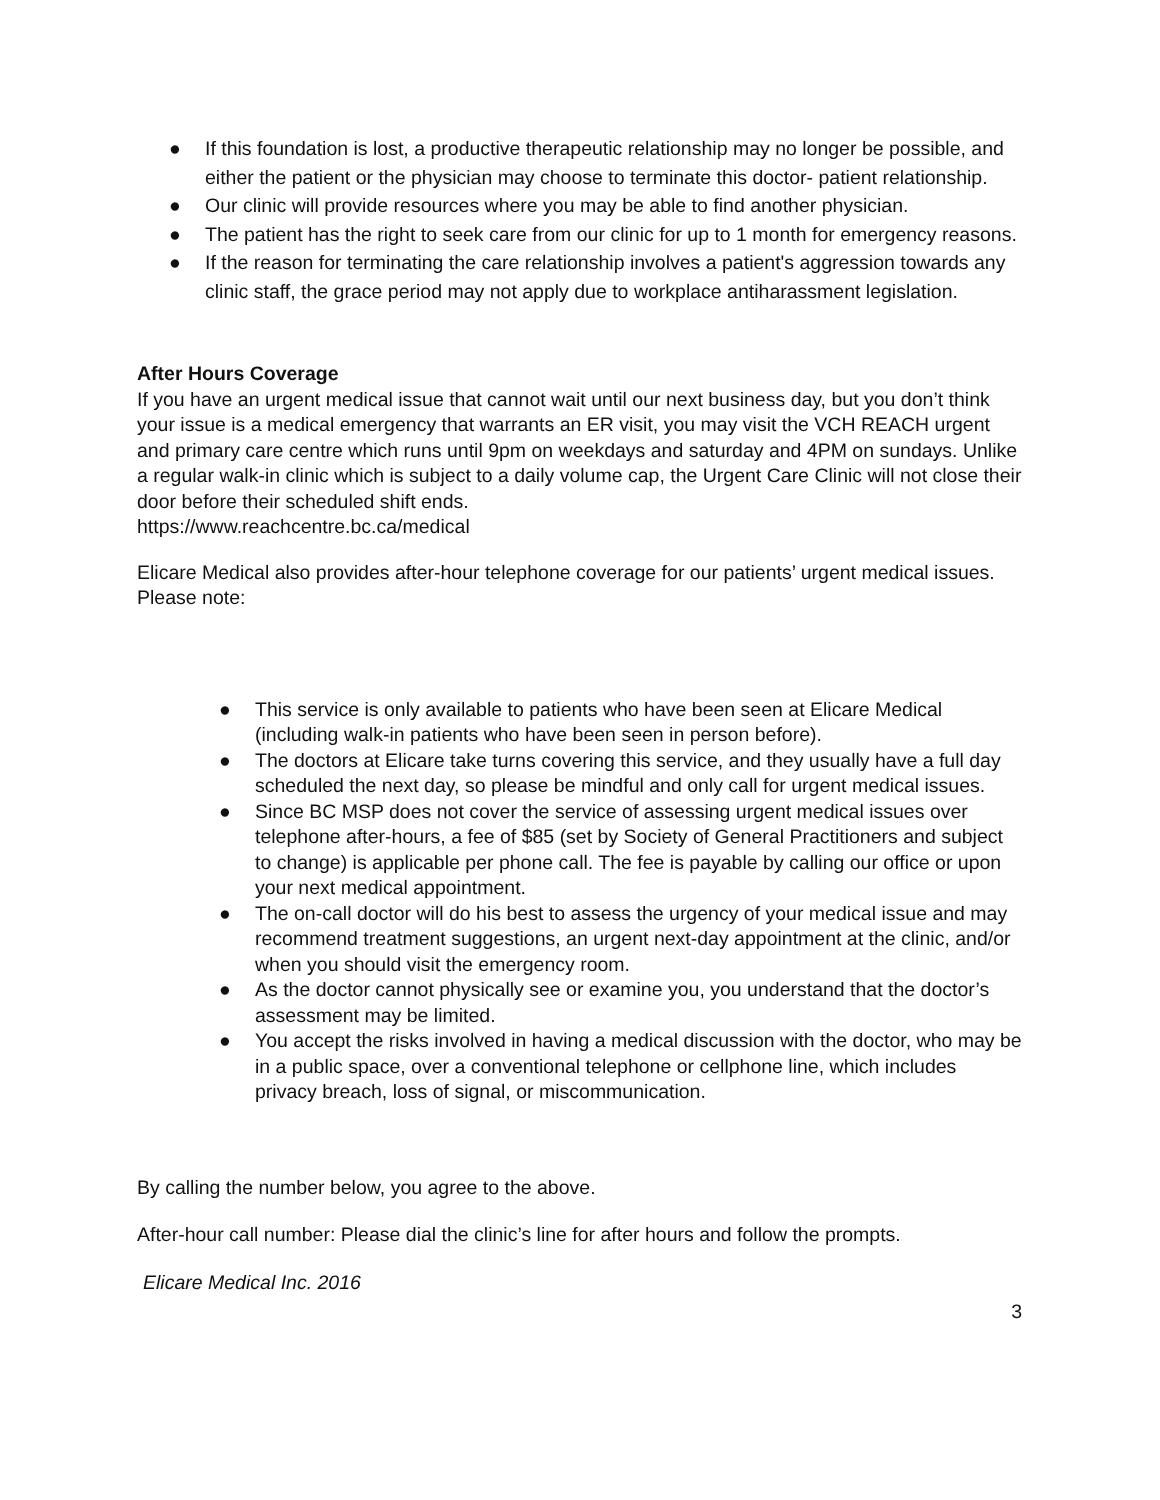● If this foundation is lost, a productive therapeutic relationship may no longer be possible, and either the patient or the physician may choose to terminate this doctor- patient relationship.
● Our clinic will provide resources where you may be able to find another physician.
● The patient has the right to seek care from our clinic for up to 1 month for emergency reasons.
● If the reason for terminating the care relationship involves a patient's aggression towards any clinic staff, the grace period may not apply due to workplace antiharassment legislation.
After Hours Coverage
If you have an urgent medical issue that cannot wait until our next business day, but you don’t think your issue is a medical emergency that warrants an ER visit, you may visit the VCH REACH urgent and primary care centre which runs until 9pm on weekdays and saturday and 4PM on sundays. Unlike a regular walk-in clinic which is subject to a daily volume cap, the Urgent Care Clinic will not close their door before their scheduled shift ends.
https://www.reachcentre.bc.ca/medical
Elicare Medical also provides after-hour telephone coverage for our patients’ urgent medical issues. Please note:
● This service is only available to patients who have been seen at Elicare Medical (including walk-in patients who have been seen in person before).
● The doctors at Elicare take turns covering this service, and they usually have a full day scheduled the next day, so please be mindful and only call for urgent medical issues.
● Since BC MSP does not cover the service of assessing urgent medical issues over telephone after-hours, a fee of $85 (set by Society of General Practitioners and subject to change) is applicable per phone call. The fee is payable by calling our office or upon your next medical appointment.
● The on-call doctor will do his best to assess the urgency of your medical issue and may recommend treatment suggestions, an urgent next-day appointment at the clinic, and/or when you should visit the emergency room.
● As the doctor cannot physically see or examine you, you understand that the doctor’s assessment may be limited.
● You accept the risks involved in having a medical discussion with the doctor, who may be in a public space, over a conventional telephone or cellphone line, which includes privacy breach, loss of signal, or miscommunication.
By calling the number below, you agree to the above.
After-hour call number: Please dial the clinic’s line for after hours and follow the prompts.
Elicare Medical Inc. 2016
3